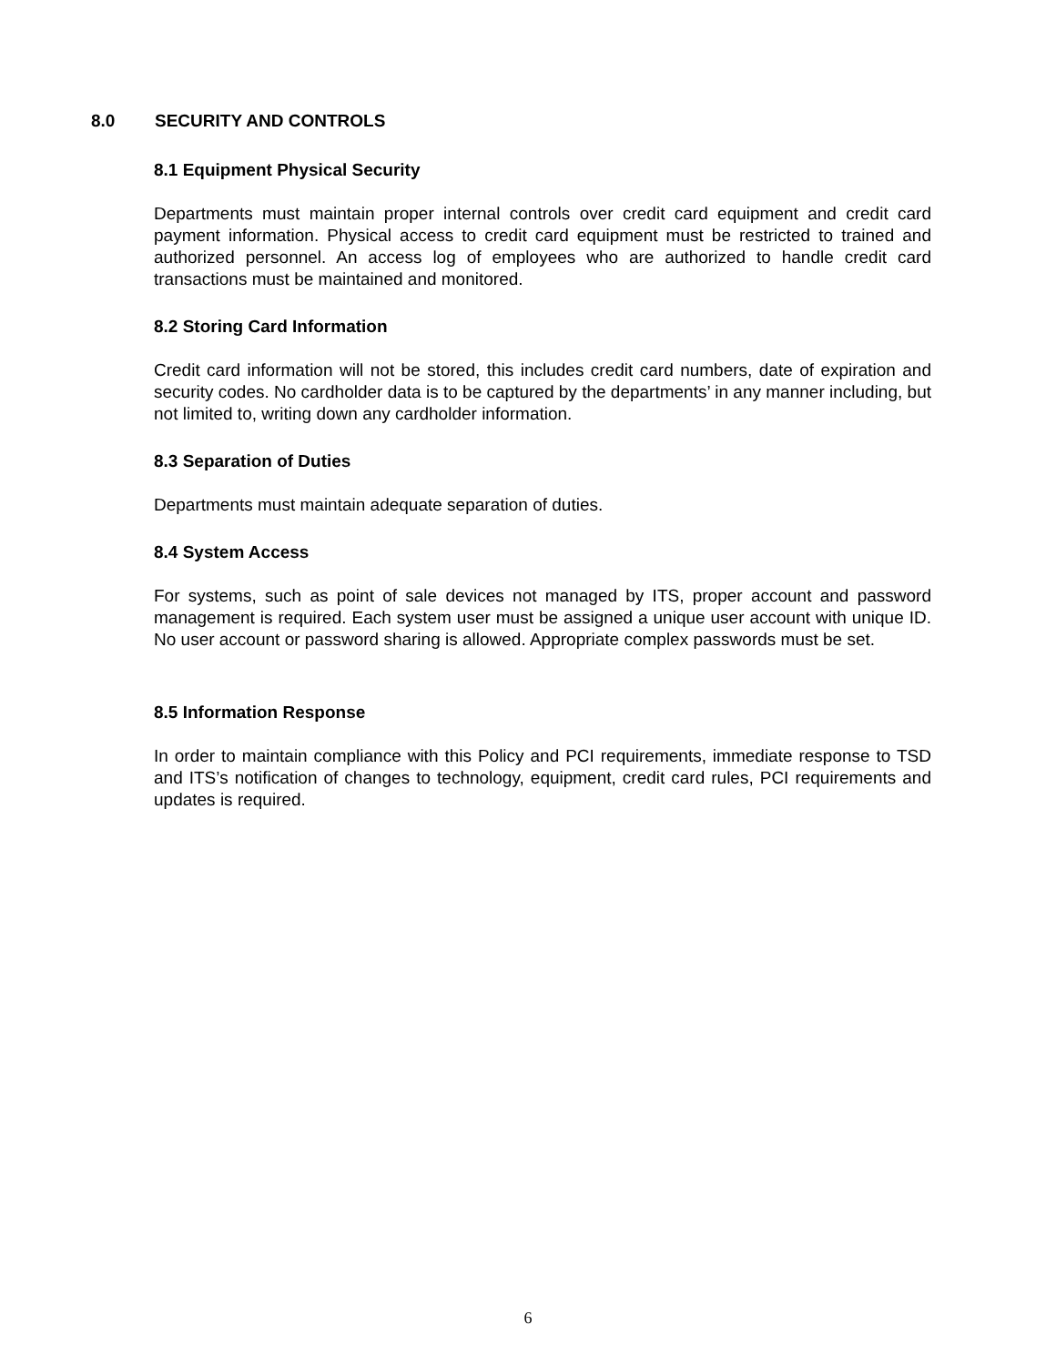8.0 SECURITY AND CONTROLS
8.1 Equipment Physical Security
Departments must maintain proper internal controls over credit card equipment and credit card payment information. Physical access to credit card equipment must be restricted to trained and authorized personnel. An access log of employees who are authorized to handle credit card transactions must be maintained and monitored.
8.2 Storing Card Information
Credit card information will not be stored, this includes credit card numbers, date of expiration and security codes. No cardholder data is to be captured by the departments’ in any manner including, but not limited to, writing down any cardholder information.
8.3 Separation of Duties
Departments must maintain adequate separation of duties.
8.4 System Access
For systems, such as point of sale devices not managed by ITS, proper account and password management is required. Each system user must be assigned a unique user account with unique ID. No user account or password sharing is allowed. Appropriate complex passwords must be set.
8.5 Information Response
In order to maintain compliance with this Policy and PCI requirements, immediate response to TSD and ITS’s notification of changes to technology, equipment, credit card rules, PCI requirements and updates is required.
6